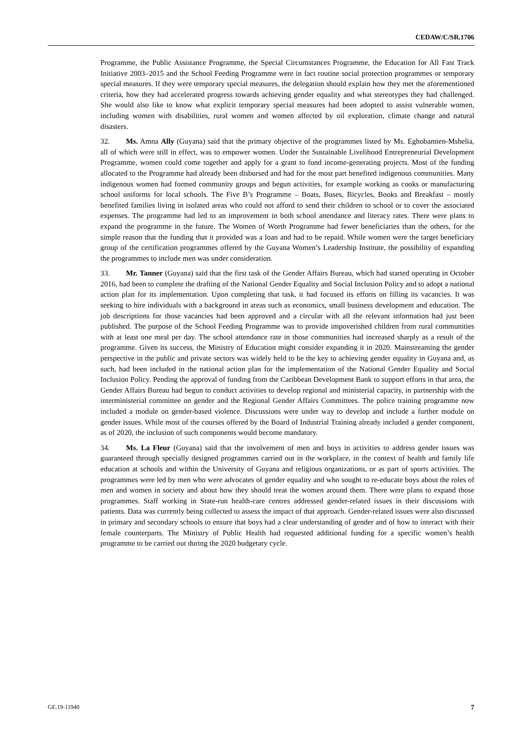CEDAW/C/SR.1706
Programme, the Public Assistance Programme, the Special Circumstances Programme, the Education for All Fast Track Initiative 2003–2015 and the School Feeding Programme were in fact routine social protection programmes or temporary special measures. If they were temporary special measures, the delegation should explain how they met the aforementioned criteria, how they had accelerated progress towards achieving gender equality and what stereotypes they had challenged. She would also like to know what explicit temporary special measures had been adopted to assist vulnerable women, including women with disabilities, rural women and women affected by oil exploration, climate change and natural disasters.
32. Ms. Amna Ally (Guyana) said that the primary objective of the programmes listed by Ms. Eghobamien-Mshelia, all of which were still in effect, was to empower women. Under the Sustainable Livelihood Entrepreneurial Development Programme, women could come together and apply for a grant to fund income-generating projects. Most of the funding allocated to the Programme had already been disbursed and had for the most part benefited indigenous communities. Many indigenous women had formed community groups and begun activities, for example working as cooks or manufacturing school uniforms for local schools. The Five B’s Programme – Boats, Buses, Bicycles, Books and Breakfast – mostly benefited families living in isolated areas who could not afford to send their children to school or to cover the associated expenses. The programme had led to an improvement in both school attendance and literacy rates. There were plans to expand the programme in the future. The Women of Worth Programme had fewer beneficiaries than the others, for the simple reason that the funding that it provided was a loan and had to be repaid. While women were the target beneficiary group of the certification programmes offered by the Guyana Women’s Leadership Institute, the possibility of expanding the programmes to include men was under consideration.
33. Mr. Tanner (Guyana) said that the first task of the Gender Affairs Bureau, which had started operating in October 2016, had been to complete the drafting of the National Gender Equality and Social Inclusion Policy and to adopt a national action plan for its implementation. Upon completing that task, it had focused its efforts on filling its vacancies. It was seeking to hire individuals with a background in areas such as economics, small business development and education. The job descriptions for those vacancies had been approved and a circular with all the relevant information had just been published. The purpose of the School Feeding Programme was to provide impoverished children from rural communities with at least one meal per day. The school attendance rate in those communities had increased sharply as a result of the programme. Given its success, the Ministry of Education might consider expanding it in 2020. Mainstreaming the gender perspective in the public and private sectors was widely held to be the key to achieving gender equality in Guyana and, as such, had been included in the national action plan for the implementation of the National Gender Equality and Social Inclusion Policy. Pending the approval of funding from the Caribbean Development Bank to support efforts in that area, the Gender Affairs Bureau had begun to conduct activities to develop regional and ministerial capacity, in partnership with the interministerial committee on gender and the Regional Gender Affairs Committees. The police training programme now included a module on gender-based violence. Discussions were under way to develop and include a further module on gender issues. While most of the courses offered by the Board of Industrial Training already included a gender component, as of 2020, the inclusion of such components would become mandatory.
34. Ms. La Fleur (Guyana) said that the involvement of men and boys in activities to address gender issues was guaranteed through specially designed programmes carried out in the workplace, in the context of health and family life education at schools and within the University of Guyana and religious organizations, or as part of sports activities. The programmes were led by men who were advocates of gender equality and who sought to re-educate boys about the roles of men and women in society and about how they should treat the women around them. There were plans to expand those programmes. Staff working in State-run health-care centres addressed gender-related issues in their discussions with patients. Data was currently being collected to assess the impact of that approach. Gender-related issues were also discussed in primary and secondary schools to ensure that boys had a clear understanding of gender and of how to interact with their female counterparts. The Ministry of Public Health had requested additional funding for a specific women’s health programme to be carried out during the 2020 budgetary cycle.
GE.19-11940 7